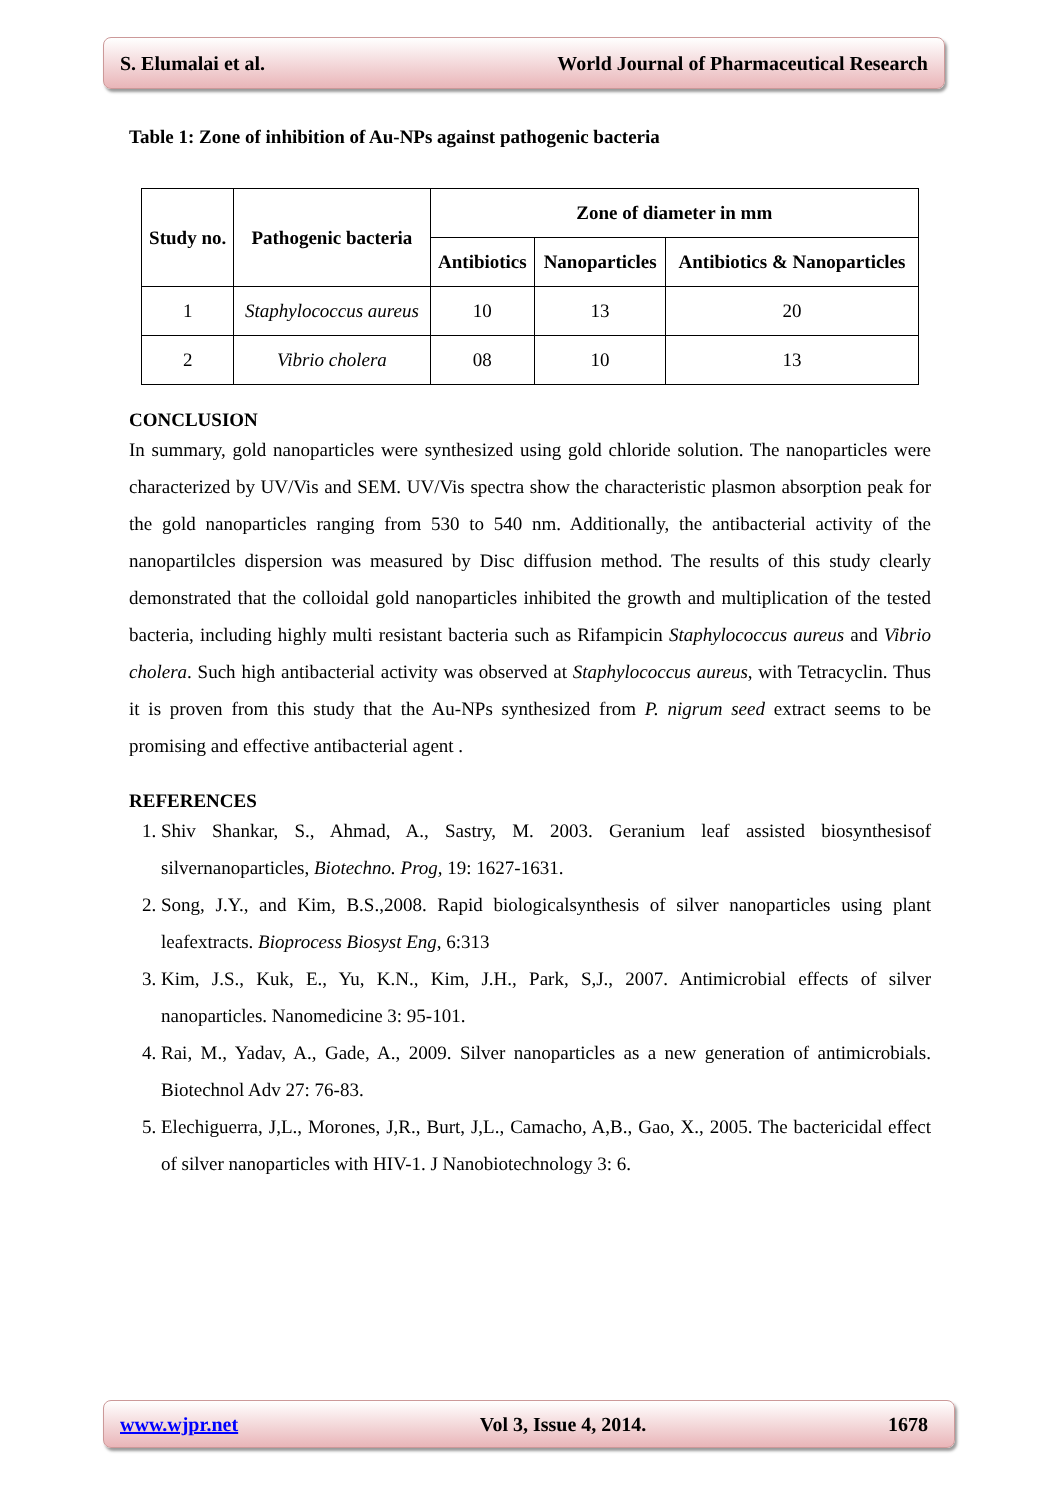S. Elumalai et al. World Journal of Pharmaceutical Research
Table 1: Zone of inhibition of Au-NPs against pathogenic bacteria
| Study no. | Pathogenic bacteria | Zone of diameter in mm | | |
| --- | --- | --- | --- | --- |
| | | Antibiotics | Nanoparticles | Antibiotics & Nanoparticles |
| 1 | Staphylococcus aureus | 10 | 13 | 20 |
| 2 | Vibrio cholera | 08 | 10 | 13 |
CONCLUSION
In summary, gold nanoparticles were synthesized using gold chloride solution. The nanoparticles were characterized by UV/Vis and SEM. UV/Vis spectra show the characteristic plasmon absorption peak for the gold nanoparticles ranging from 530 to 540 nm. Additionally, the antibacterial activity of the nanopartilcles dispersion was measured by Disc diffusion method. The results of this study clearly demonstrated that the colloidal gold nanoparticles inhibited the growth and multiplication of the tested bacteria, including highly multi resistant bacteria such as Rifampicin Staphylococcus aureus and Vibrio cholera. Such high antibacterial activity was observed at Staphylococcus aureus, with Tetracyclin. Thus it is proven from this study that the Au-NPs synthesized from P. nigrum seed extract seems to be promising and effective antibacterial agent .
REFERENCES
1. Shiv Shankar, S., Ahmad, A., Sastry, M. 2003. Geranium leaf assisted biosynthesisof silvernanoparticles, Biotechno. Prog, 19: 1627-1631.
2. Song, J.Y., and Kim, B.S.,2008. Rapid biologicalsynthesis of silver nanoparticles using plant leafextracts. Bioprocess Biosyst Eng, 6:313
3. Kim, J.S., Kuk, E., Yu, K.N., Kim, J.H., Park, S,J., 2007. Antimicrobial effects of silver nanoparticles. Nanomedicine 3: 95-101.
4. Rai, M., Yadav, A., Gade, A., 2009. Silver nanoparticles as a new generation of antimicrobials. Biotechnol Adv 27: 76-83.
5. Elechiguerra, J,L., Morones, J,R., Burt, J,L., Camacho, A,B., Gao, X., 2005. The bactericidal effect of silver nanoparticles with HIV-1. J Nanobiotechnology 3: 6.
www.wjpr.net Vol 3, Issue 4, 2014. 1678